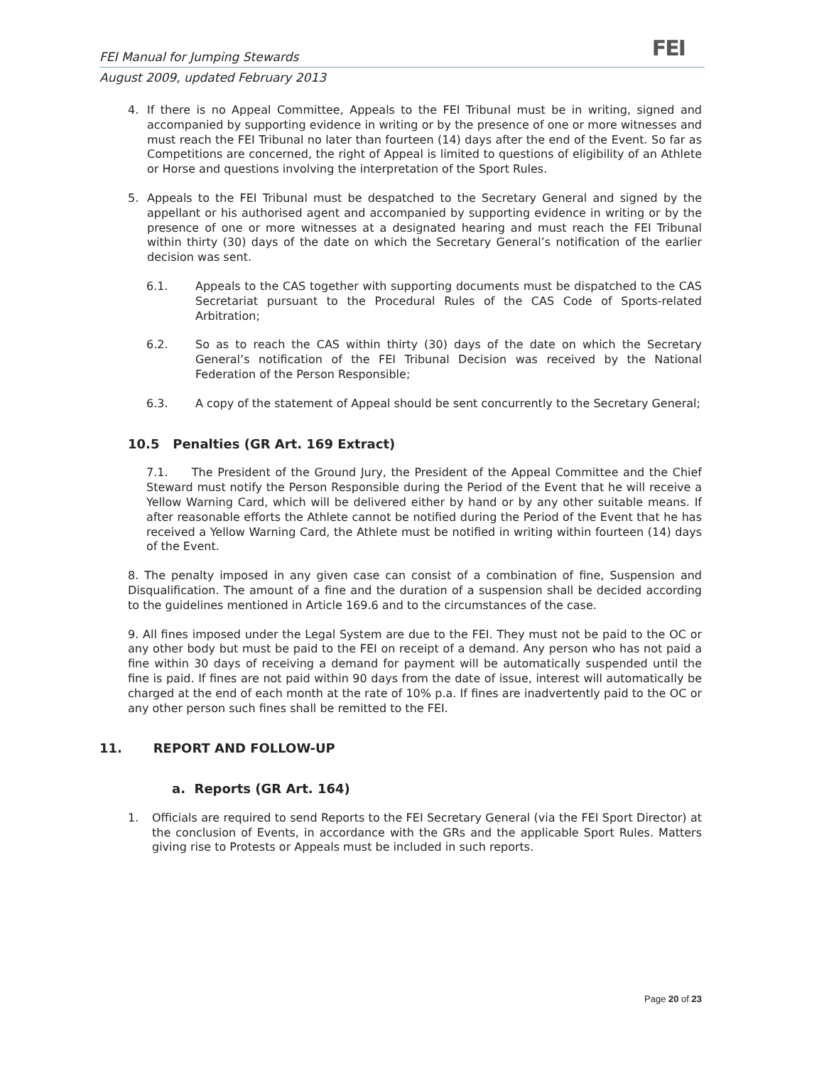FEI Manual for Jumping Stewards
August 2009, updated February 2013
FEI
4. If there is no Appeal Committee, Appeals to the FEI Tribunal must be in writing, signed and accompanied by supporting evidence in writing or by the presence of one or more witnesses and must reach the FEI Tribunal no later than fourteen (14) days after the end of the Event. So far as Competitions are concerned, the right of Appeal is limited to questions of eligibility of an Athlete or Horse and questions involving the interpretation of the Sport Rules.
5. Appeals to the FEI Tribunal must be despatched to the Secretary General and signed by the appellant or his authorised agent and accompanied by supporting evidence in writing or by the presence of one or more witnesses at a designated hearing and must reach the FEI Tribunal within thirty (30) days of the date on which the Secretary General’s notification of the earlier decision was sent.
6.1. Appeals to the CAS together with supporting documents must be dispatched to the CAS Secretariat pursuant to the Procedural Rules of the CAS Code of Sports-related Arbitration;
6.2. So as to reach the CAS within thirty (30) days of the date on which the Secretary General’s notification of the FEI Tribunal Decision was received by the National Federation of the Person Responsible;
6.3. A copy of the statement of Appeal should be sent concurrently to the Secretary General;
10.5 Penalties (GR Art. 169 Extract)
7.1. The President of the Ground Jury, the President of the Appeal Committee and the Chief Steward must notify the Person Responsible during the Period of the Event that he will receive a Yellow Warning Card, which will be delivered either by hand or by any other suitable means. If after reasonable efforts the Athlete cannot be notified during the Period of the Event that he has received a Yellow Warning Card, the Athlete must be notified in writing within fourteen (14) days of the Event.
8. The penalty imposed in any given case can consist of a combination of fine, Suspension and Disqualification. The amount of a fine and the duration of a suspension shall be decided according to the guidelines mentioned in Article 169.6 and to the circumstances of the case.
9. All fines imposed under the Legal System are due to the FEI. They must not be paid to the OC or any other body but must be paid to the FEI on receipt of a demand. Any person who has not paid a fine within 30 days of receiving a demand for payment will be automatically suspended until the fine is paid. If fines are not paid within 90 days from the date of issue, interest will automatically be charged at the end of each month at the rate of 10% p.a. If fines are inadvertently paid to the OC or any other person such fines shall be remitted to the FEI.
11. REPORT AND FOLLOW-UP
a. Reports (GR Art. 164)
1. Officials are required to send Reports to the FEI Secretary General (via the FEI Sport Director) at the conclusion of Events, in accordance with the GRs and the applicable Sport Rules. Matters giving rise to Protests or Appeals must be included in such reports.
Page 20 of 23